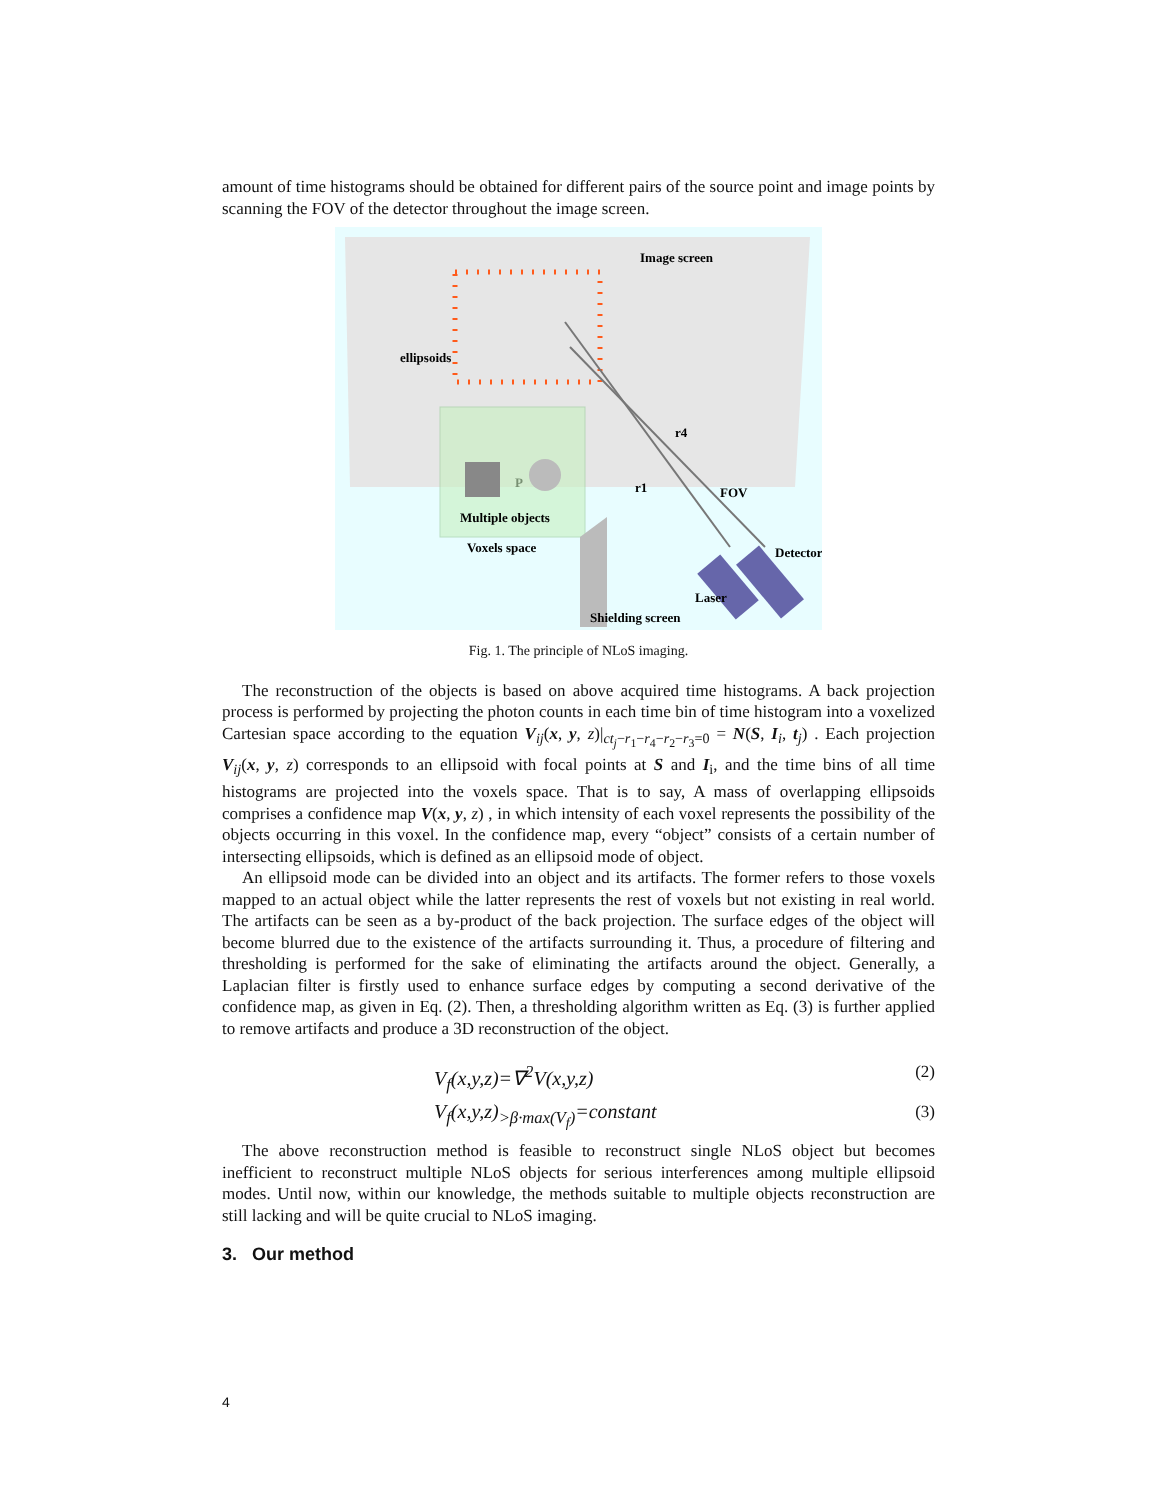amount of time histograms should be obtained for different pairs of the source point and image points by scanning the FOV of the detector throughout the image screen.
Image screen
ellipsoids
P
Multiple objects
Voxels space
r1
r4
FOV
Laser
Detector
Shielding screen
Fig. 1. The principle of NLoS imaging.
The reconstruction of the objects is based on above acquired time histograms. A back projection process is performed by projecting the photon counts in each time bin of time histogram into a voxelized Cartesian space according to the equation V<sub>ij</sub>(x, y, z)|<sub>ct<sub>j</sub>−r<sub>1</sub>−r<sub>4</sub>−r<sub>2</sub>−r<sub>3</sub>=0</sub> = N(S, I<sub>i</sub>, t<sub>j</sub>) . Each projection V<sub>ij</sub>(x, y, z) corresponds to an ellipsoid with focal points at S and I<sub>i</sub>, and the time bins of all time histograms are projected into the voxels space. That is to say, A mass of overlapping ellipsoids comprises a confidence map V(x, y, z) , in which intensity of each voxel represents the possibility of the objects occurring in this voxel. In the confidence map, every “object” consists of a certain number of intersecting ellipsoids, which is defined as an ellipsoid mode of object.
An ellipsoid mode can be divided into an object and its artifacts. The former refers to those voxels mapped to an actual object while the latter represents the rest of voxels but not existing in real world. The artifacts can be seen as a by-product of the back projection. The surface edges of the object will become blurred due to the existence of the artifacts surrounding it. Thus, a procedure of filtering and thresholding is performed for the sake of eliminating the artifacts around the object. Generally, a Laplacian filter is firstly used to enhance surface edges by computing a second derivative of the confidence map, as given in Eq. (2). Then, a thresholding algorithm written as Eq. (3) is further applied to remove artifacts and produce a 3D reconstruction of the object.
V<sub>f</sub>(x,y,z)=∇<sup>2</sup>V(x,y,z) (2)
V<sub>f</sub>(x,y,z)<sub>>β·max(V<sub>f</sub>)</sub>=constant (3)
The above reconstruction method is feasible to reconstruct single NLoS object but becomes inefficient to reconstruct multiple NLoS objects for serious interferences among multiple ellipsoid modes. Until now, within our knowledge, the methods suitable to multiple objects reconstruction are still lacking and will be quite crucial to NLoS imaging.
3. Our method
4